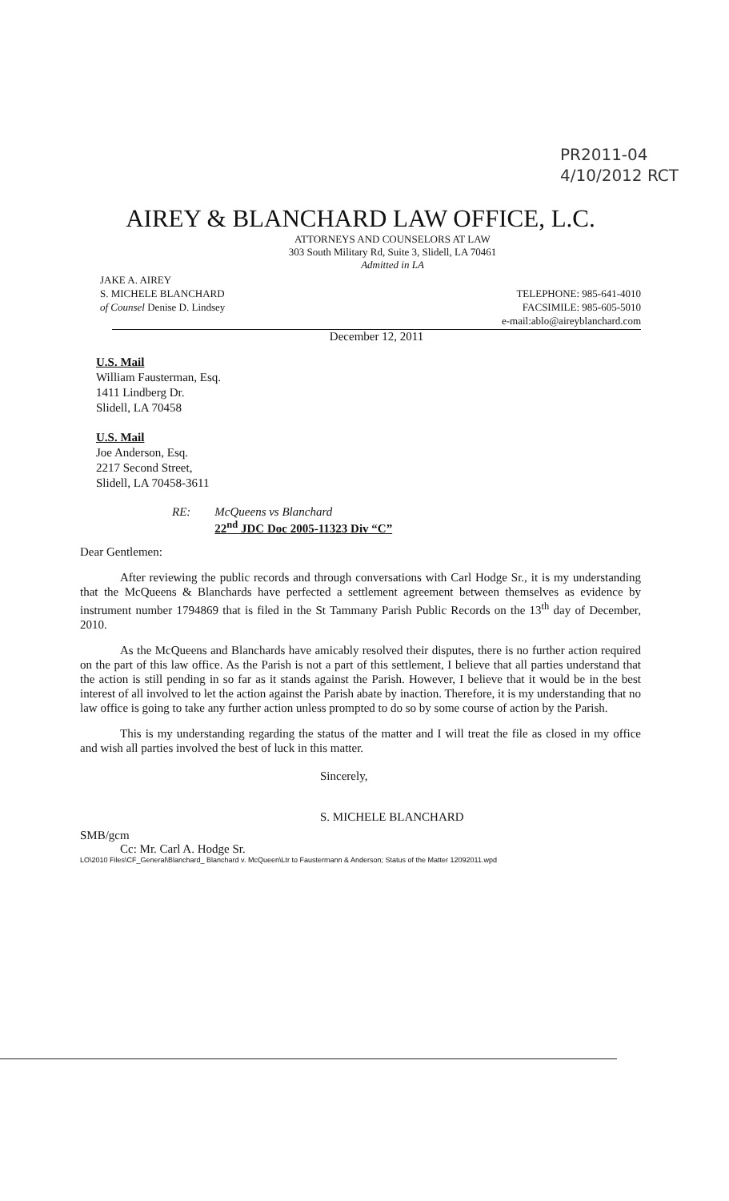PR2011-04
4/10/2012 RCT
AIREY & BLANCHARD LAW OFFICE, L.C.
ATTORNEYS AND COUNSELORS AT LAW
303 South Military Rd, Suite 3, Slidell, LA 70461
Admitted in LA
JAKE A. AIREY
S. MICHELE BLANCHARD
of Counsel Denise D. Lindsey
TELEPHONE: 985-641-4010
FACSIMILE: 985-605-5010
e-mail:ablo@aireyblanchard.com
December 12, 2011
U.S. Mail
William Fausterman, Esq.
1411 Lindberg Dr.
Slidell, LA 70458
U.S. Mail
Joe Anderson, Esq.
2217 Second Street,
Slidell, LA 70458-3611
RE: McQueens vs Blanchard
22<sup>nd</sup> JDC Doc 2005-11323 Div “C”
Dear Gentlemen:
After reviewing the public records and through conversations with Carl Hodge Sr., it is my understanding that the McQueens & Blanchards have perfected a settlement agreement between themselves as evidence by instrument number 1794869 that is filed in the St Tammany Parish Public Records on the 13<sup>th</sup> day of December, 2010.
As the McQueens and Blanchards have amicably resolved their disputes, there is no further action required on the part of this law office. As the Parish is not a part of this settlement, I believe that all parties understand that the action is still pending in so far as it stands against the Parish. However, I believe that it would be in the best interest of all involved to let the action against the Parish abate by inaction. Therefore, it is my understanding that no law office is going to take any further action unless prompted to do so by some course of action by the Parish.
This is my understanding regarding the status of the matter and I will treat the file as closed in my office and wish all parties involved the best of luck in this matter.
Sincerely,
S. MICHELE BLANCHARD
SMB/gcm
Cc: Mr. Carl A. Hodge Sr.
LO\2010 Files\CF_General\Blanchard_ Blanchard v. McQueen\Ltr to Faustermann & Anderson; Status of the Matter 12092011.wpd